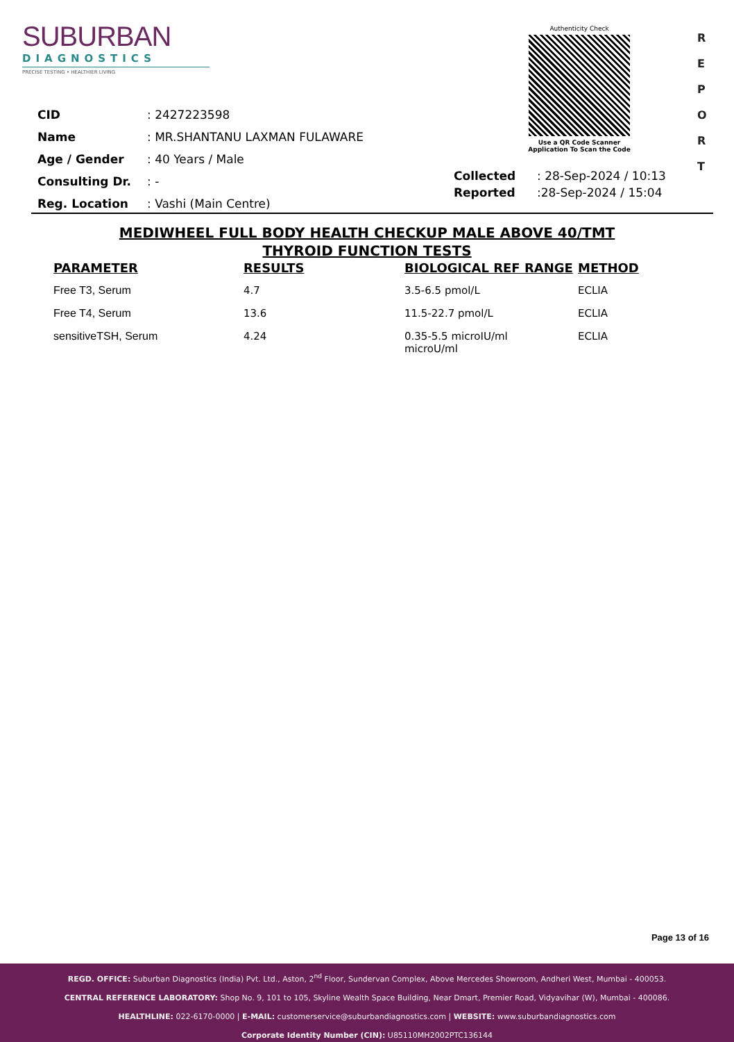SUBURBAN
DIAGNOSTICS
PRECISE TESTING • HEALTHIER LIVING
Authenticity Check
Use a QR Code Scanner
Application To Scan the Code
R
E
P
O
R
T
| CID | : 2427223598 |
| Name | : MR.SHANTANU LAXMAN FULAWARE |
| Age / Gender | : 40 Years / Male |
| Consulting Dr. | : - |
| Reg. Location | : Vashi (Main Centre) |
| Collected | : 28-Sep-2024 / 10:13 |
| Reported | :28-Sep-2024 / 15:04 |
MEDIWHEEL FULL BODY HEALTH CHECKUP MALE ABOVE 40/TMT
THYROID FUNCTION TESTS
| PARAMETER | RESULTS | BIOLOGICAL REF RANGE | METHOD |
| --- | --- | --- | --- |
| Free T3, Serum | 4.7 | 3.5-6.5 pmol/L | ECLIA |
| Free T4, Serum | 13.6 | 11.5-22.7 pmol/L | ECLIA |
| sensitiveTSH, Serum | 4.24 | 0.35-5.5 microIU/ml microU/ml | ECLIA |
Page 13 of 16
REGD. OFFICE: Suburban Diagnostics (India) Pvt. Ltd., Aston, 2<sup>nd</sup> Floor, Sundervan Complex, Above Mercedes Showroom, Andheri West, Mumbai - 400053.
CENTRAL REFERENCE LABORATORY: Shop No. 9, 101 to 105, Skyline Wealth Space Building, Near Dmart, Premier Road, Vidyavihar (W), Mumbai - 400086.
HEALTHLINE: 022-6170-0000 | E-MAIL: customerservice@suburbandiagnostics.com | WEBSITE: www.suburbandiagnostics.com
Corporate Identity Number (CIN): U85110MH2002PTC136144